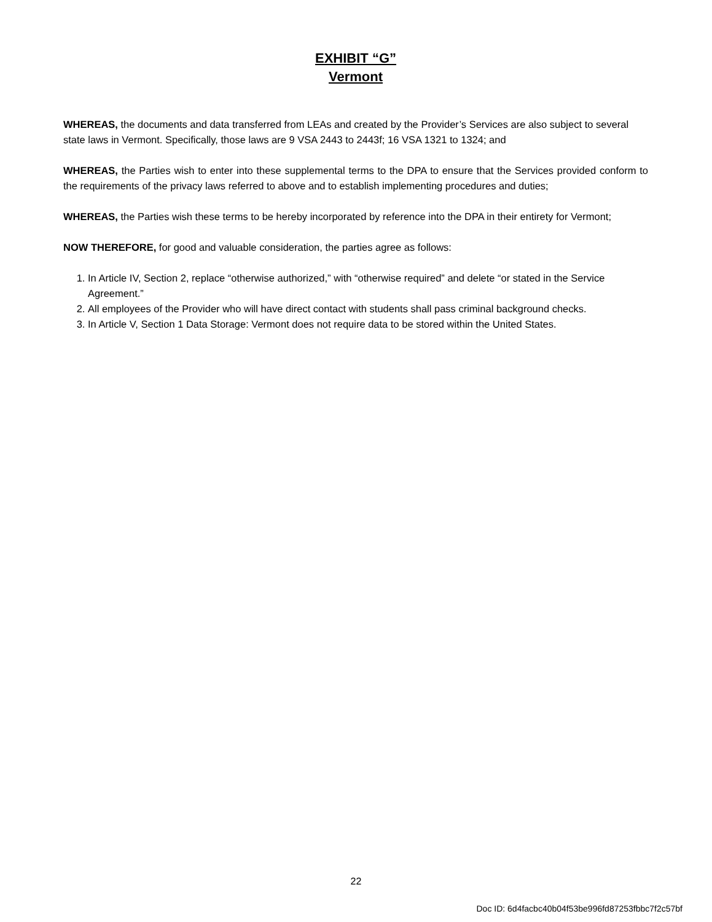EXHIBIT “G”
Vermont
WHEREAS, the documents and data transferred from LEAs and created by the Provider’s Services are also subject to several state laws in Vermont. Specifically, those laws are 9 VSA 2443 to 2443f; 16 VSA 1321 to 1324; and
WHEREAS, the Parties wish to enter into these supplemental terms to the DPA to ensure that the Services provided conform to the requirements of the privacy laws referred to above and to establish implementing procedures and duties;
WHEREAS, the Parties wish these terms to be hereby incorporated by reference into the DPA in their entirety for Vermont;
NOW THEREFORE, for good and valuable consideration, the parties agree as follows:
1. In Article IV, Section 2, replace “otherwise authorized,” with “otherwise required” and delete “or stated in the Service Agreement.”
2. All employees of the Provider who will have direct contact with students shall pass criminal background checks.
3. In Article V, Section 1 Data Storage: Vermont does not require data to be stored within the United States.
22
Doc ID: 6d4facbc40b04f53be996fd87253fbbc7f2c57bf